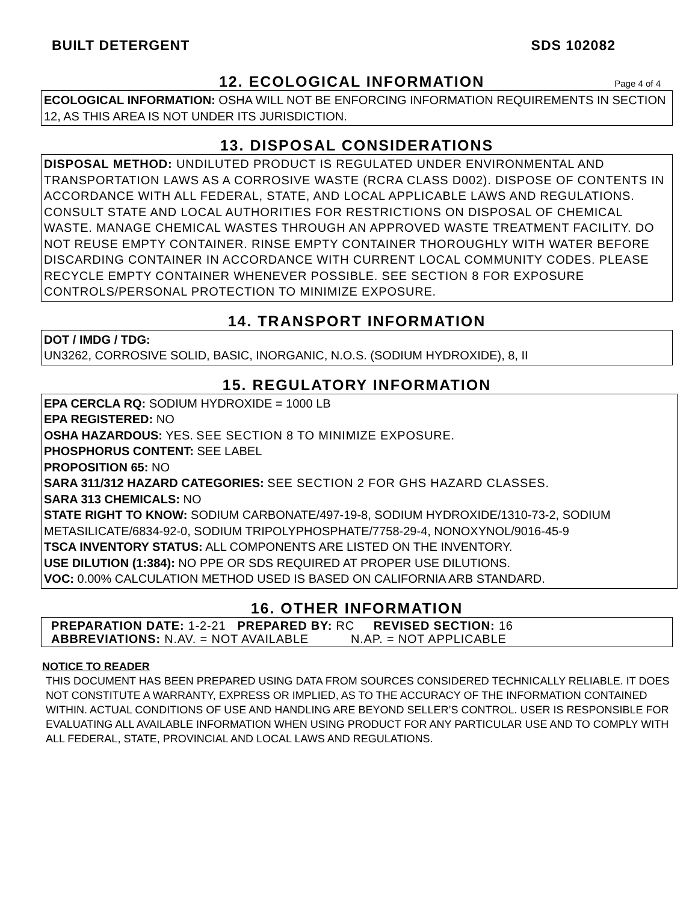BUILT DETERGENT SDS 102082
12. ECOLOGICAL INFORMATION
Page 4 of 4
ECOLOGICAL INFORMATION: OSHA WILL NOT BE ENFORCING INFORMATION REQUIREMENTS IN SECTION 12, AS THIS AREA IS NOT UNDER ITS JURISDICTION.
13. DISPOSAL CONSIDERATIONS
DISPOSAL METHOD: UNDILUTED PRODUCT IS REGULATED UNDER ENVIRONMENTAL AND TRANSPORTATION LAWS AS A CORROSIVE WASTE (RCRA CLASS D002). DISPOSE OF CONTENTS IN ACCORDANCE WITH ALL FEDERAL, STATE, AND LOCAL APPLICABLE LAWS AND REGULATIONS. CONSULT STATE AND LOCAL AUTHORITIES FOR RESTRICTIONS ON DISPOSAL OF CHEMICAL WASTE. MANAGE CHEMICAL WASTES THROUGH AN APPROVED WASTE TREATMENT FACILITY. DO NOT REUSE EMPTY CONTAINER. RINSE EMPTY CONTAINER THOROUGHLY WITH WATER BEFORE DISCARDING CONTAINER IN ACCORDANCE WITH CURRENT LOCAL COMMUNITY CODES. PLEASE RECYCLE EMPTY CONTAINER WHENEVER POSSIBLE. SEE SECTION 8 FOR EXPOSURE CONTROLS/PERSONAL PROTECTION TO MINIMIZE EXPOSURE.
14. TRANSPORT INFORMATION
DOT / IMDG / TDG:
UN3262, CORROSIVE SOLID, BASIC, INORGANIC, N.O.S. (SODIUM HYDROXIDE), 8, II
15. REGULATORY INFORMATION
EPA CERCLA RQ: SODIUM HYDROXIDE = 1000 LB
EPA REGISTERED: NO
OSHA HAZARDOUS: YES. SEE SECTION 8 TO MINIMIZE EXPOSURE.
PHOSPHORUS CONTENT: SEE LABEL
PROPOSITION 65: NO
SARA 311/312 HAZARD CATEGORIES: SEE SECTION 2 FOR GHS HAZARD CLASSES.
SARA 313 CHEMICALS: NO
STATE RIGHT TO KNOW: SODIUM CARBONATE/497-19-8, SODIUM HYDROXIDE/1310-73-2, SODIUM METASILICATE/6834-92-0, SODIUM TRIPOLYPHOSPHATE/7758-29-4, NONOXYNOL/9016-45-9
TSCA INVENTORY STATUS: ALL COMPONENTS ARE LISTED ON THE INVENTORY.
USE DILUTION (1:384): NO PPE OR SDS REQUIRED AT PROPER USE DILUTIONS.
VOC: 0.00% CALCULATION METHOD USED IS BASED ON CALIFORNIA ARB STANDARD.
16. OTHER INFORMATION
PREPARATION DATE: 1-2-21 PREPARED BY: RC REVISED SECTION: 16
ABBREVIATIONS: N.AV. = NOT AVAILABLE N.AP. = NOT APPLICABLE
NOTICE TO READER
THIS DOCUMENT HAS BEEN PREPARED USING DATA FROM SOURCES CONSIDERED TECHNICALLY RELIABLE. IT DOES NOT CONSTITUTE A WARRANTY, EXPRESS OR IMPLIED, AS TO THE ACCURACY OF THE INFORMATION CONTAINED WITHIN. ACTUAL CONDITIONS OF USE AND HANDLING ARE BEYOND SELLER’S CONTROL. USER IS RESPONSIBLE FOR EVALUATING ALL AVAILABLE INFORMATION WHEN USING PRODUCT FOR ANY PARTICULAR USE AND TO COMPLY WITH ALL FEDERAL, STATE, PROVINCIAL AND LOCAL LAWS AND REGULATIONS.